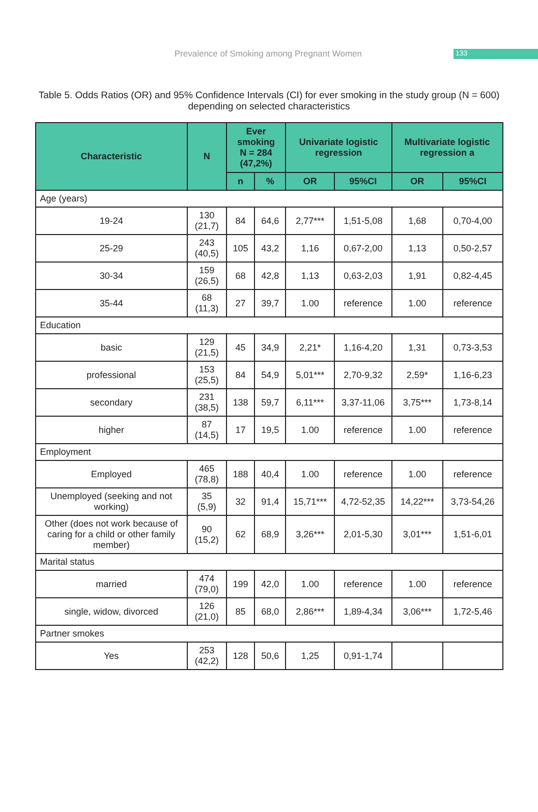Prevalence of Smoking among Pregnant Women 133
Table 5. Odds Ratios (OR) and 95% Confidence Intervals (CI) for ever smoking in the study group (N = 600)
depending on selected characteristics
| Characteristic | N | Ever smoking N = 284 (47,2%) | | Univariate logistic regression | | Multivariate logistic regression a | |
| --- | --- | --- | --- | --- | --- | --- | --- |
| | | n | % | OR | 95%CI | OR | 95%CI |
| Age (years) | | | | | | | |
| 19-24 | 130 (21,7) | 84 | 64,6 | 2,77*** | 1,51-5,08 | 1,68 | 0,70-4,00 |
| 25-29 | 243 (40,5) | 105 | 43,2 | 1,16 | 0,67-2,00 | 1,13 | 0,50-2,57 |
| 30-34 | 159 (26,5) | 68 | 42,8 | 1,13 | 0,63-2,03 | 1,91 | 0,82-4,45 |
| 35-44 | 68 (11,3) | 27 | 39,7 | 1.00 | reference | 1.00 | reference |
| Education | | | | | | | |
| basic | 129 (21,5) | 45 | 34,9 | 2,21* | 1,16-4,20 | 1,31 | 0,73-3,53 |
| professional | 153 (25,5) | 84 | 54,9 | 5,01*** | 2,70-9,32 | 2,59* | 1,16-6,23 |
| secondary | 231 (38,5) | 138 | 59,7 | 6,11*** | 3,37-11,06 | 3,75*** | 1,73-8,14 |
| higher | 87 (14,5) | 17 | 19,5 | 1.00 | reference | 1.00 | reference |
| Employment | | | | | | | |
| Employed | 465 (78,8) | 188 | 40,4 | 1.00 | reference | 1.00 | reference |
| Unemployed (seeking and not working) | 35 (5,9) | 32 | 91,4 | 15,71*** | 4,72-52,35 | 14,22*** | 3,73-54,26 |
| Other (does not work because of caring for a child or other family member) | 90 (15,2) | 62 | 68,9 | 3,26*** | 2,01-5,30 | 3,01*** | 1,51-6,01 |
| Marital status | | | | | | | |
| married | 474 (79,0) | 199 | 42,0 | 1.00 | reference | 1.00 | reference |
| single, widow, divorced | 126 (21,0) | 85 | 68,0 | 2,86*** | 1,89-4,34 | 3,06*** | 1,72-5,46 |
| Partner smokes | | | | | | | |
| Yes | 253 (42,2) | 128 | 50,6 | 1,25 | 0,91-1,74 | | |